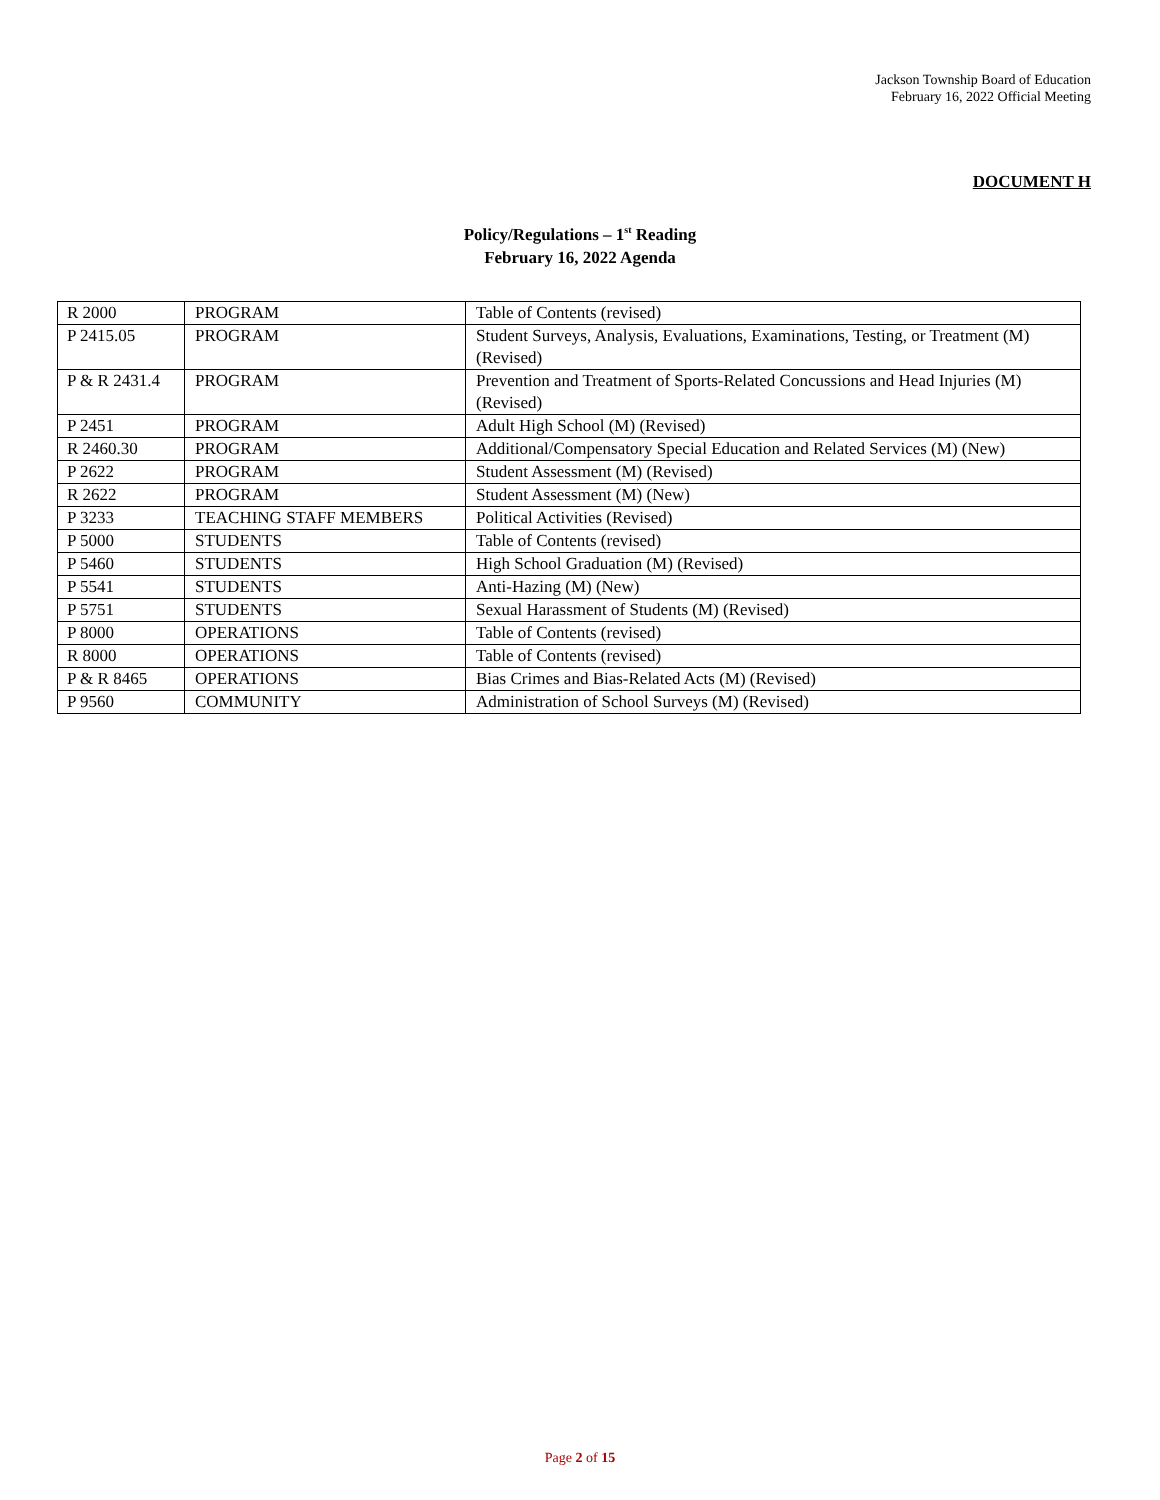Jackson Township Board of Education
February 16, 2022 Official Meeting
DOCUMENT H
Policy/Regulations – 1<sup>st</sup> Reading
February 16, 2022 Agenda
| R 2000 | PROGRAM | Table of Contents (revised) |
| P 2415.05 | PROGRAM | Student Surveys, Analysis, Evaluations, Examinations, Testing, or Treatment (M) (Revised) |
| P & R 2431.4 | PROGRAM | Prevention and Treatment of Sports-Related Concussions and Head Injuries (M) (Revised) |
| P 2451 | PROGRAM | Adult High School (M) (Revised) |
| R 2460.30 | PROGRAM | Additional/Compensatory Special Education and Related Services (M) (New) |
| P 2622 | PROGRAM | Student Assessment (M) (Revised) |
| R 2622 | PROGRAM | Student Assessment (M) (New) |
| P 3233 | TEACHING STAFF MEMBERS | Political Activities (Revised) |
| P 5000 | STUDENTS | Table of Contents (revised) |
| P 5460 | STUDENTS | High School Graduation (M) (Revised) |
| P 5541 | STUDENTS | Anti-Hazing (M) (New) |
| P 5751 | STUDENTS | Sexual Harassment of Students (M) (Revised) |
| P 8000 | OPERATIONS | Table of Contents (revised) |
| R 8000 | OPERATIONS | Table of Contents (revised) |
| P & R 8465 | OPERATIONS | Bias Crimes and Bias-Related Acts (M) (Revised) |
| P 9560 | COMMUNITY | Administration of School Surveys (M) (Revised) |
Page 2 of 15